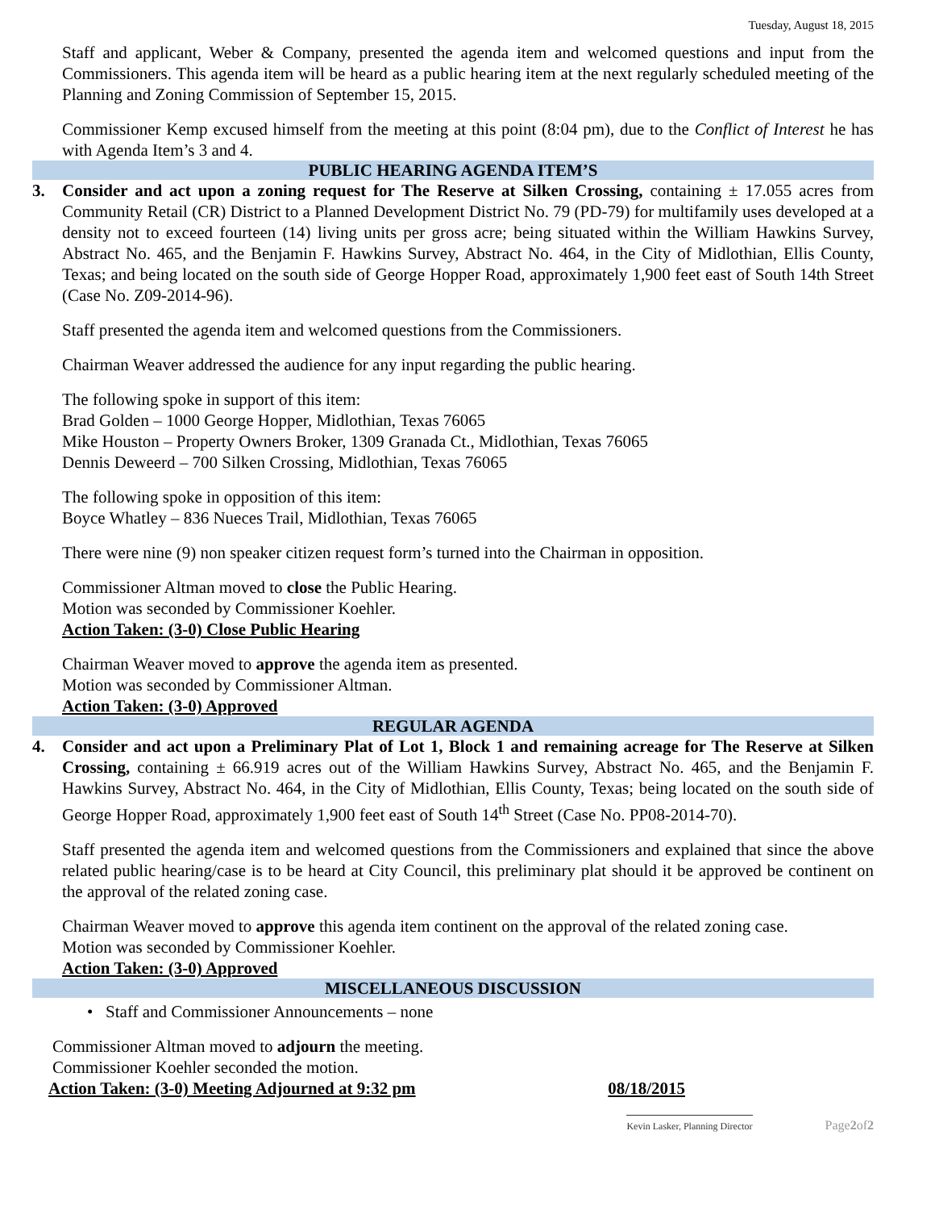Tuesday, August 18, 2015
Staff and applicant, Weber & Company, presented the agenda item and welcomed questions and input from the Commissioners. This agenda item will be heard as a public hearing item at the next regularly scheduled meeting of the Planning and Zoning Commission of September 15, 2015.
Commissioner Kemp excused himself from the meeting at this point (8:04 pm), due to the Conflict of Interest he has with Agenda Item’s 3 and 4.
PUBLIC HEARING AGENDA ITEM’S
3. Consider and act upon a zoning request for The Reserve at Silken Crossing, containing ± 17.055 acres from Community Retail (CR) District to a Planned Development District No. 79 (PD-79) for multifamily uses developed at a density not to exceed fourteen (14) living units per gross acre; being situated within the William Hawkins Survey, Abstract No. 465, and the Benjamin F. Hawkins Survey, Abstract No. 464, in the City of Midlothian, Ellis County, Texas; and being located on the south side of George Hopper Road, approximately 1,900 feet east of South 14th Street (Case No. Z09-2014-96).
Staff presented the agenda item and welcomed questions from the Commissioners.
Chairman Weaver addressed the audience for any input regarding the public hearing.
The following spoke in support of this item:
Brad Golden – 1000 George Hopper, Midlothian, Texas 76065
Mike Houston – Property Owners Broker, 1309 Granada Ct., Midlothian, Texas 76065
Dennis Deweerd – 700 Silken Crossing, Midlothian, Texas 76065
The following spoke in opposition of this item:
Boyce Whatley – 836 Nueces Trail, Midlothian, Texas 76065
There were nine (9) non speaker citizen request form’s turned into the Chairman in opposition.
Commissioner Altman moved to close the Public Hearing.
Motion was seconded by Commissioner Koehler.
Action Taken: (3-0) Close Public Hearing
Chairman Weaver moved to approve the agenda item as presented.
Motion was seconded by Commissioner Altman.
Action Taken: (3-0) Approved
REGULAR AGENDA
4. Consider and act upon a Preliminary Plat of Lot 1, Block 1 and remaining acreage for The Reserve at Silken Crossing, containing ± 66.919 acres out of the William Hawkins Survey, Abstract No. 465, and the Benjamin F. Hawkins Survey, Abstract No. 464, in the City of Midlothian, Ellis County, Texas; being located on the south side of George Hopper Road, approximately 1,900 feet east of South 14<sup>th</sup> Street (Case No. PP08-2014-70).
Staff presented the agenda item and welcomed questions from the Commissioners and explained that since the above related public hearing/case is to be heard at City Council, this preliminary plat should it be approved be continent on the approval of the related zoning case.
Chairman Weaver moved to approve this agenda item continent on the approval of the related zoning case.
Motion was seconded by Commissioner Koehler.
Action Taken: (3-0) Approved
MISCELLANEOUS DISCUSSION
• Staff and Commissioner Announcements – none
Commissioner Altman moved to adjourn the meeting.
Commissioner Koehler seconded the motion.
Action Taken: (3-0) Meeting Adjourned at 9:32 pm 08/18/2015
Kevin Lasker, Planning Director Page 2 of 2